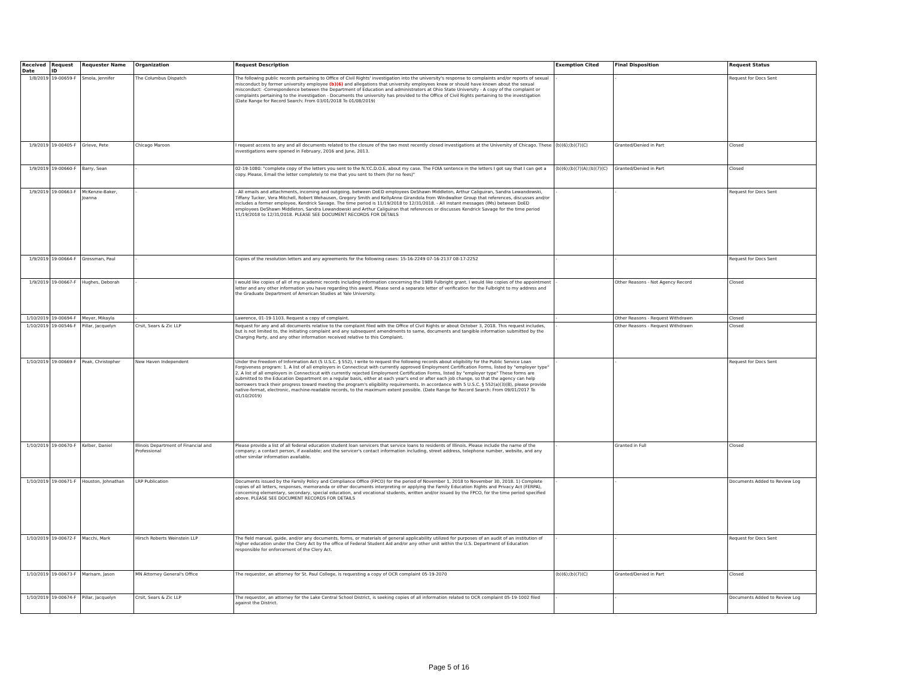| Received Date | Request ID | Requester Name | Organization | Request Description | Exemption Cited | Final Disposition | Request Status |
| --- | --- | --- | --- | --- | --- | --- | --- |
| 1/8/2019 | 19-00659-F | Smola, Jennifer | The Columbus Dispatch | The following public records pertaining to Office of Civil Rights' investigation into the university's response to complaints and/or reports of sexual misconduct by former university employee (b)(6) and allegations that university employees knew or should have known about the sexual misconduct: -Correspondence between the Department of Education and administrators at Ohio State University - A copy of the complaint or complaints pertaining to the investigation - Documents the university has provided to the Office of Civil Rights pertaining to the investigation (Date Range for Record Search: From 03/01/2018 To 01/08/2019) | - | - | Request for Docs Sent |
| 1/9/2019 | 19-00405-F | Grieve, Pete | Chicago Maroon | I request access to any and all documents related to the closure of the two most recently closed investigations at the University of Chicago. These investigations were opened in February, 2016 and June, 2013. | (b)(6);(b)(7)(C) | Granted/Denied in Part | Closed |
| 1/9/2019 | 19-00660-F | Barry, Sean | - | 02-19-1080: "complete copy of the letters you sent to the N.Y.C.D.O.E. about my case. The FOIA sentence in the letters I got say that I can get a copy. Please, Email the letter completely to me that you sent to them (for no fees)" | (b)(6);(b)(7)(A);(b)(7)(C) | Granted/Denied in Part | Closed |
| 1/9/2019 | 19-00663-F | McKenzie-Baker, Joanna | - | - All emails and attachments, incoming and outgoing, between DoED employees DeShawn Middleton, Arthur Caliguiran, Sandra Lewandowski, Tiffany Tucker, Vera Mitchell, Robert Wehausen, Gregory Smith and KellyAnne Girandola from Windwalker Group that references, discusses and/or includes a former employee, Kendrick Savage. The time period is 11/19/2018 to 12/31/2018. - All instant messages (IMs) between DoED employees DeShawn Middleton, Sandra Lewandowski and Arthur Caliguiran that references or discusses Kendrick Savage for the time period 11/19/2018 to 12/31/2018. PLEASE SEE DOCUMENT RECORDS FOR DETAILS | - | - | Request for Docs Sent |
| 1/9/2019 | 19-00664-F | Grossman, Paul | - | Copies of the resolution letters and any agreements for the following cases: 15-16-2249 07-16-2137 08-17-2252 | - | - | Request for Docs Sent |
| 1/9/2019 | 19-00667-F | Hughes, Deborah | - | I would like copies of all of my academic records including information concerning the 1989 Fulbright grant. I would like copies of the appointment letter and any other information you have regarding this award. Please send a separate letter of verification for the Fulbright to my address and the Graduate Department of American Studies at Yale University. | - | Other Reasons - Not Agency Record | Closed |
| 1/10/2019 | 19-00694-F | Meyer, Mikayla | - | Lawrence, 01-19-1103. Request a copy of complaint. | - | Other Reasons - Request Withdrawn | Closed |
| 1/10/2019 | 19-00546-F | Pillar, Jacquelyn | Crsit, Sears & Zic LLP | Request for any and all documents relative to the complaint filed with the Office of Civil Rights or about October 3, 2018. This request includes, but is not limited to, the initiating complaint and any subsequent amendments to same, documents and tangible information submitted by the Charging Party, and any other information received relative to this Complaint. | - | Other Reasons - Request Withdrawn | Closed |
| 1/10/2019 | 19-00669-F | Peak, Christopher | New Haven Independent | Under the Freedom of Information Act (5 U.S.C. § 552), I write to request the following records about eligibility for the Public Service Loan Forgiveness program: 1. A list of all employers in Connecticut with currently approved Employment Certification Forms, listed by "employer type" 2. A list of all employers in Connecticut with currently rejected Employment Certification Forms, listed by "employer type" These forms are submitted to the Education Department on a regular basis, either at each year's end or after each job change, so that the agency can help borrowers track their progress toward meeting the program's eligibility requirements. In accordance with 5 U.S.C. § 552(a)(3)(B), please provide native-format, electronic, machine-readable records, to the maximum extent possible. (Date Range for Record Search: From 09/01/2017 To 01/10/2019) | - | - | Request for Docs Sent |
| 1/10/2019 | 19-00670-F | Kelber, Daniel | Illinois Department of Financial and Professional | Please provide a list of all federal education student loan servicers that service loans to residents of Illinois. Please include the name of the company; a contact person, if available; and the servicer's contact information including, street address, telephone number, website, and any other similar information available. | - | Granted in Full | Closed |
| 1/10/2019 | 19-00671-F | Houston, Johnathan | LRP Publication | Documents issued by the Family Policy and Compliance Office (FPCO) for the period of November 1, 2018 to November 30, 2018. 1) Complete copies of all letters, responses, memoranda or other documents interpreting or applying the Family Education Rights and Privacy Act (FERPA), concerning elementary, secondary, special education, and vocational students, written and/or issued by the FPCO, for the time period specified above. PLEASE SEE DOCUMENT RECORDS FOR DETAILS | - | - | Documents Added to Review Log |
| 1/10/2019 | 19-00672-F | Macchi, Mark | Hirsch Roberts Weinstein LLP | The field manual, guide, and/or any documents, forms, or materials of general applicability utilized for purposes of an audit of an institution of higher education under the Clery Act by the office of Federal Student Aid and/or any other unit within the U.S. Department of Education responsible for enforcement of the Clery Act. | - | - | Request for Docs Sent |
| 1/10/2019 | 19-00673-F | Marisam, Jason | MN Attorney General's Office | The requestor, an attorney for St. Paul College, is requesting a copy of OCR complaint 05-19-2070 | (b)(6);(b)(7)(C) | Granted/Denied in Part | Closed |
| 1/10/2019 | 19-00674-F | Pillar, Jacquelyn | Crsit, Sears & Zic LLP | The requestor, an attorney for the Lake Central School District, is seeking copies of all information related to OCR complaint 05-19-1002 filed against the District. | - | - | Documents Added to Review Log |
Page 5 of 16